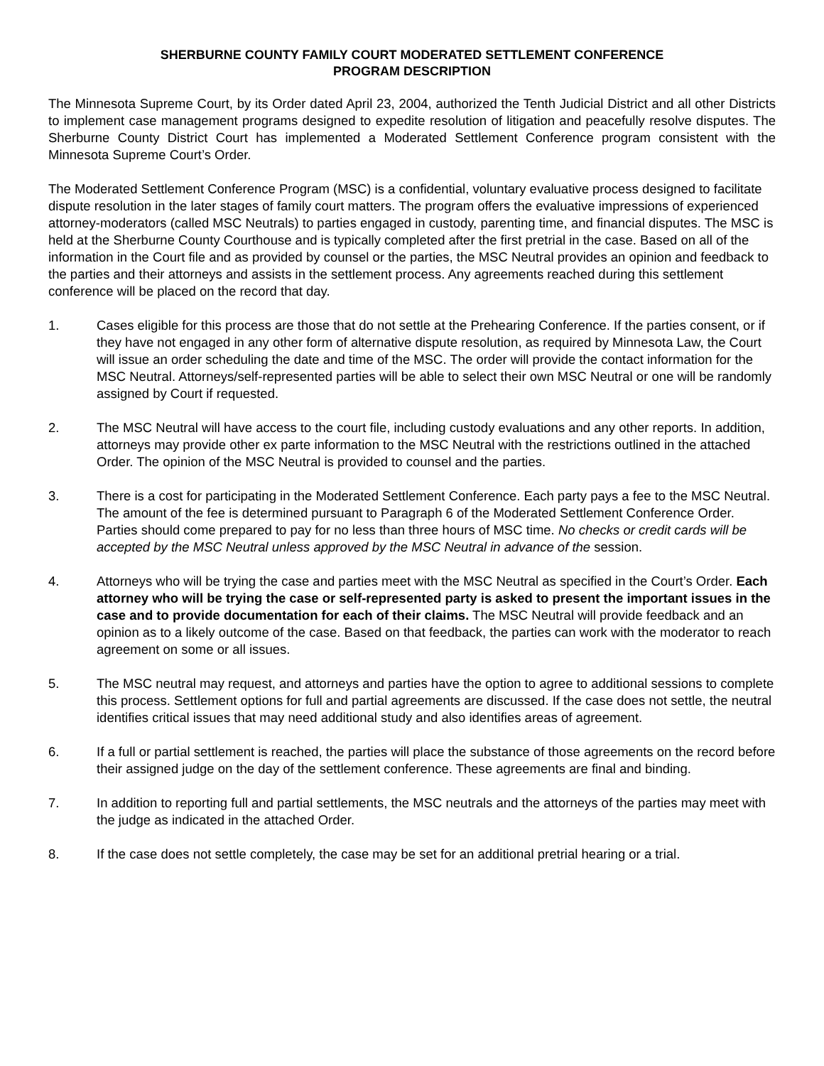SHERBURNE COUNTY FAMILY COURT MODERATED SETTLEMENT CONFERENCE
PROGRAM DESCRIPTION
The Minnesota Supreme Court, by its Order dated April 23, 2004, authorized the Tenth Judicial District and all other Districts to implement case management programs designed to expedite resolution of litigation and peacefully resolve disputes. The Sherburne County District Court has implemented a Moderated Settlement Conference program consistent with the Minnesota Supreme Court’s Order.
The Moderated Settlement Conference Program (MSC) is a confidential, voluntary evaluative process designed to facilitate dispute resolution in the later stages of family court matters. The program offers the evaluative impressions of experienced attorney-moderators (called MSC Neutrals) to parties engaged in custody, parenting time, and financial disputes. The MSC is held at the Sherburne County Courthouse and is typically completed after the first pretrial in the case. Based on all of the information in the Court file and as provided by counsel or the parties, the MSC Neutral provides an opinion and feedback to the parties and their attorneys and assists in the settlement process. Any agreements reached during this settlement conference will be placed on the record that day.
1. Cases eligible for this process are those that do not settle at the Prehearing Conference. If the parties consent, or if they have not engaged in any other form of alternative dispute resolution, as required by Minnesota Law, the Court will issue an order scheduling the date and time of the MSC. The order will provide the contact information for the MSC Neutral. Attorneys/self-represented parties will be able to select their own MSC Neutral or one will be randomly assigned by Court if requested.
2. The MSC Neutral will have access to the court file, including custody evaluations and any other reports. In addition, attorneys may provide other ex parte information to the MSC Neutral with the restrictions outlined in the attached Order. The opinion of the MSC Neutral is provided to counsel and the parties.
3. There is a cost for participating in the Moderated Settlement Conference. Each party pays a fee to the MSC Neutral. The amount of the fee is determined pursuant to Paragraph 6 of the Moderated Settlement Conference Order. Parties should come prepared to pay for no less than three hours of MSC time. No checks or credit cards will be accepted by the MSC Neutral unless approved by the MSC Neutral in advance of the session.
4. Attorneys who will be trying the case and parties meet with the MSC Neutral as specified in the Court’s Order. Each attorney who will be trying the case or self-represented party is asked to present the important issues in the case and to provide documentation for each of their claims. The MSC Neutral will provide feedback and an opinion as to a likely outcome of the case. Based on that feedback, the parties can work with the moderator to reach agreement on some or all issues.
5. The MSC neutral may request, and attorneys and parties have the option to agree to additional sessions to complete this process. Settlement options for full and partial agreements are discussed. If the case does not settle, the neutral identifies critical issues that may need additional study and also identifies areas of agreement.
6. If a full or partial settlement is reached, the parties will place the substance of those agreements on the record before their assigned judge on the day of the settlement conference. These agreements are final and binding.
7. In addition to reporting full and partial settlements, the MSC neutrals and the attorneys of the parties may meet with the judge as indicated in the attached Order.
8. If the case does not settle completely, the case may be set for an additional pretrial hearing or a trial.